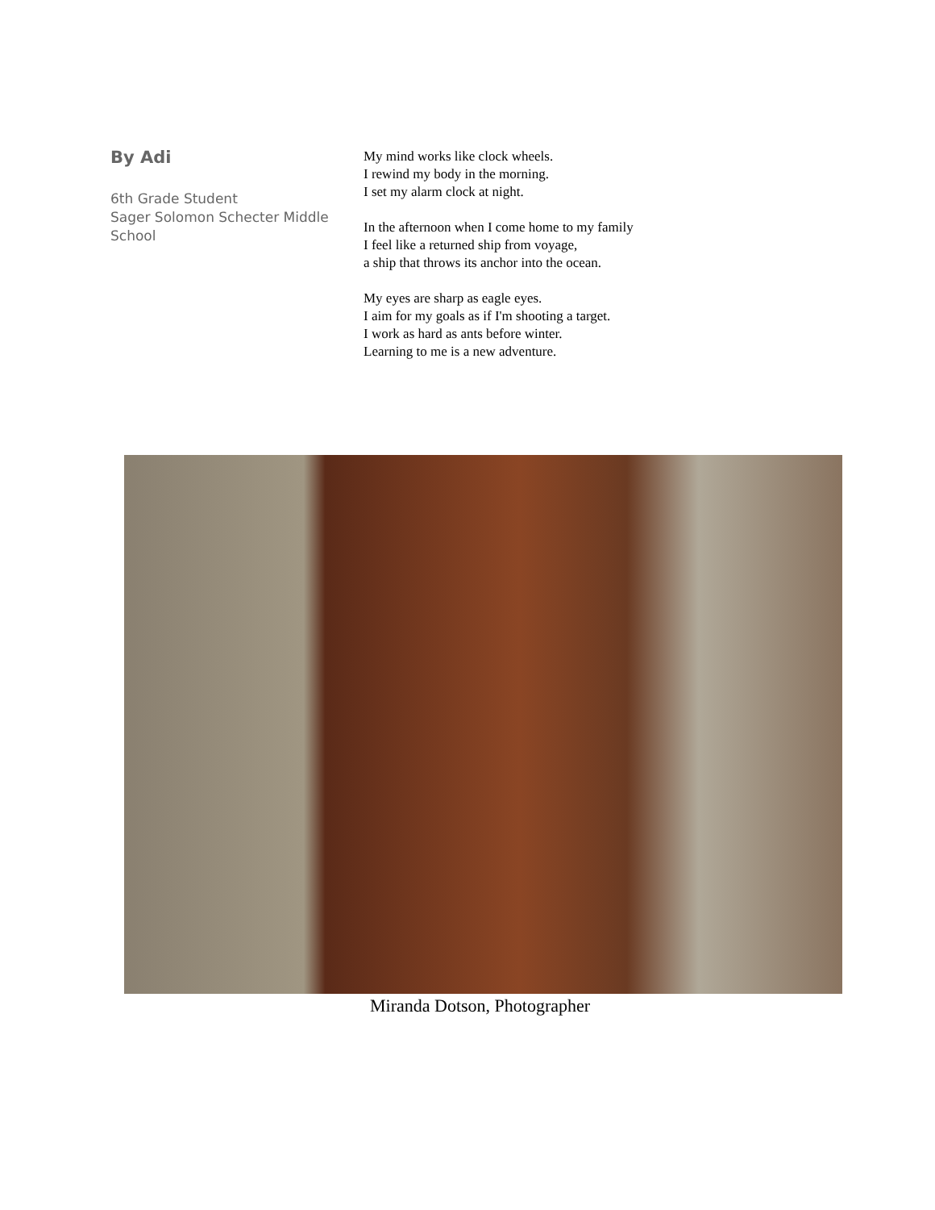By Adi
6th Grade Student
Sager Solomon Schecter Middle School
My mind works like clock wheels.
I rewind my body in the morning.
I set my alarm clock at night.
In the afternoon when I come home to my family
I feel like a returned ship from voyage,
a ship that throws its anchor into the ocean.
My eyes are sharp as eagle eyes.
I aim for my goals as if I'm shooting a target.
I work as hard as ants before winter.
Learning to me is a new adventure.
Miranda Dotson, Photographer